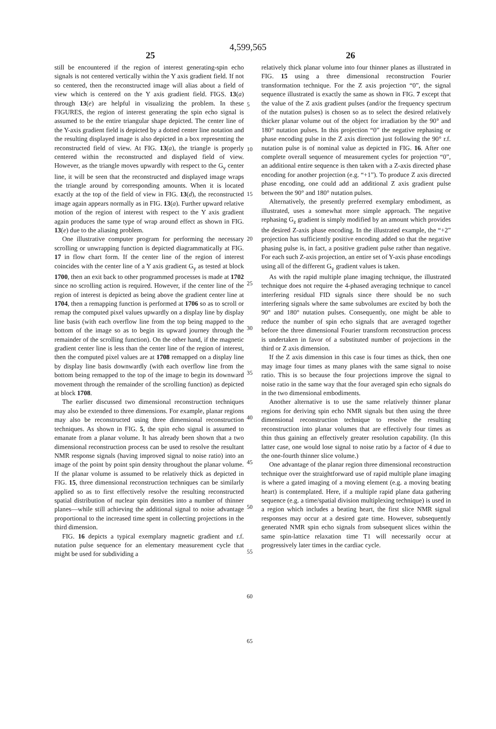4,599,565
25 26
still be encountered if the region of interest generating-spin echo signals is not centered vertically within the Y axis gradient field. If not so centered, then the reconstructed image will alias about a field of view which is centered on the Y axis gradient field. FIGS. 13(a) through 13(e) are helpful in visualizing the problem. In these FIGURES, the region of interest generating the spin echo signal is assumed to be the entire triangular shape depicted. The center line of the Y-axis gradient field is depicted by a dotted center line notation and the resulting displayed image is also depicted in a box representing the reconstructed field of view. At FIG. 13(a), the triangle is properly centered within the reconstructed and displayed field of view. However, as the triangle moves upwardly with respect to the G<sub>y</sub> center line, it will be seen that the reconstructed and displayed image wraps the triangle around by corresponding amounts. When it is located exactly at the top of the field of view in FIG. 13(d), the reconstructed image again appears normally as in FIG. 13(a). Further upward relative motion of the region of interest with respect to the Y axis gradient again produces the same type of wrap around effect as shown in FIG. 13(e) due to the aliasing problem.
One illustrative computer program for performing the necessary scrolling or unwrapping function is depicted diagrammatically at FIG. 17 in flow chart form. If the center line of the region of interest coincides with the center line of a Y axis gradient G<sub>y</sub> as tested at block 1700, then an exit back to other programmed processes is made at 1702 since no scrolling action is required. However, if the center line of the region of interest is depicted as being above the gradient center line at 1704, then a remapping function is performed at 1706 so as to scroll or remap the computed pixel values upwardly on a display line by display line basis (with each overflow line from the top being mapped to the bottom of the image so as to begin its upward journey through the remainder of the scrolling function). On the other hand, if the magnetic gradient center line is less than the center line of the region of interest, then the computed pixel values are at 1708 remapped on a display line by display line basis downwardly (with each overflow line from the bottom being remapped to the top of the image to begin its downward movement through the remainder of the scrolling function) as depicted at block 1708.
The earlier discussed two dimensional reconstruction techniques may also be extended to three dimensions. For example, planar regions may also be reconstructed using three dimensional reconstruction techniques. As shown in FIG. 5, the spin echo signal is assumed to emanate from a planar volume. It has already been shown that a two dimensional reconstruction process can be used to resolve the resultant NMR response signals (having improved signal to noise ratio) into an image of the point by point spin density throughout the planar volume. If the planar volume is assumed to be relatively thick as depicted in FIG. 15, three dimensional reconstruction techniques can be similarly applied so as to first effectively resolve the resulting reconstructed spatial distribution of nuclear spin densities into a number of thinner planes—while still achieving the additional signal to noise advantage proportional to the increased time spent in collecting projections in the third dimension.
FIG. 16 depicts a typical exemplary magnetic gradient and r.f. nutation pulse sequence for an elementary measurement cycle that might be used for subdividing a
relatively thick planar volume into four thinner planes as illustrated in FIG. 15 using a three dimensional reconstruction Fourier transformation technique. For the Z axis projection “0”, the signal sequence illustrated is exactly the same as shown in FIG. 7 except that the value of the Z axis gradient pulses (and/or the frequency spectrum of the nutation pulses) is chosen so as to select the desired relatively thicker planar volume out of the object for irradiation by the 90° and 180° nutation pulses. In this projection “0” the negative rephasing or phase encoding pulse in the Z axis direction just following the 90° r.f. nutation pulse is of nominal value as depicted in FIG. 16. After one complete overall sequence of measurement cycles for projection “0”, an additional entire sequence is then taken with a Z-axis directed phase encoding for another projection (e.g. “+1”). To produce Z axis directed phase encoding, one could add an additional Z axis gradient pulse between the 90° and 180° nutation pulses.
Alternatively, the presently preferred exemplary embodiment, as illustrated, uses a somewhat more simple approach. The negative rephasing G<sub>z</sub> gradient is simply modified by an amount which provides the desired Z-axis phase encoding. In the illustrated example, the “+2” projection has sufficiently positive encoding added so that the negative phasing pulse is, in fact, a positive gradient pulse rather than negative. For each such Z-axis projection, an entire set of Y-axis phase encodings using all of the different G<sub>y</sub> gradient values is taken.
As with the rapid multiple plane imaging technique, the illustrated technique does not require the 4-phased averaging technique to cancel interfering residual FID signals since there should be no such interfering signals where the same subvolumes are excited by both the 90° and 180° nutation pulses. Consequently, one might be able to reduce the number of spin echo signals that are averaged together before the three dimensional Fourier transform reconstruction process is undertaken in favor of a substituted number of projections in the third or Z axis dimension.
If the Z axis dimension in this case is four times as thick, then one may image four times as many planes with the same signal to noise ratio. This is so because the four projections improve the signal to noise ratio in the same way that the four averaged spin echo signals do in the two dimensional embodiments.
Another alternative is to use the same relatively thinner planar regions for deriving spin echo NMR signals but then using the three dimensional reconstruction technique to resolve the resulting reconstruction into planar volumes that are effectively four times as thin thus gaining an effectively greater resolution capability. (In this latter case, one would lose signal to noise ratio by a factor of 4 due to the one-fourth thinner slice volume.)
One advantage of the planar region three dimensional reconstruction technique over the straightforward use of rapid multiple plane imaging is where a gated imaging of a moving element (e.g. a moving beating heart) is contemplated. Here, if a multiple rapid plane data gathering sequence (e.g. a time/spatial division multiplexing technique) is used in a region which includes a beating heart, the first slice NMR signal responses may occur at a desired gate time. However, subsequently generated NMR spin echo signals from subsequent slices within the same spin-lattice relaxation time T1 will necessarily occur at progressively later times in the cardiac cycle.
5
10
15
20
25
30
35
40
45
50
55
60
65